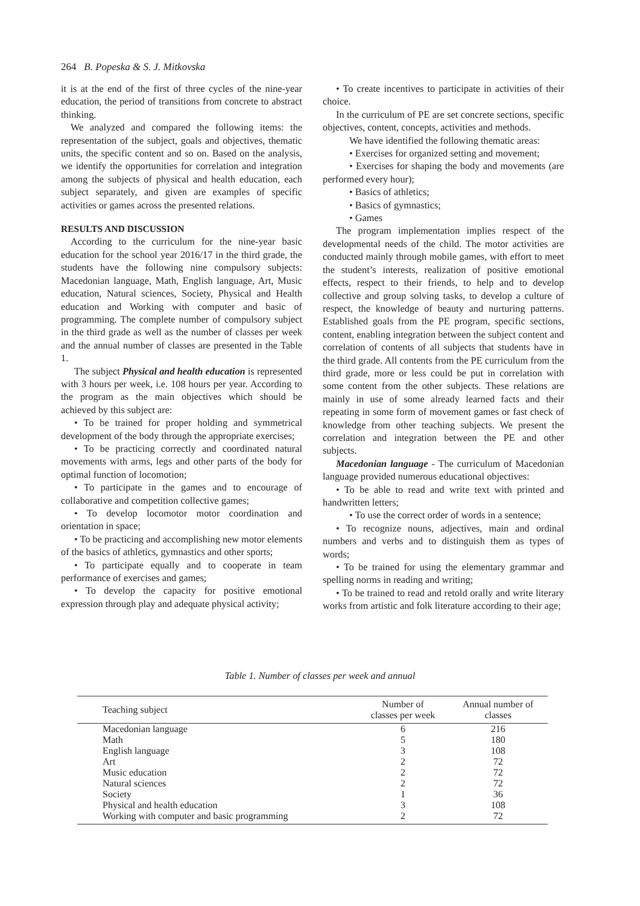264 B. Popeska & S. J. Mitkovska
it is at the end of the first of three cycles of the nine-year education, the period of transitions from concrete to abstract thinking.
We analyzed and compared the following items: the representation of the subject, goals and objectives, thematic units, the specific content and so on. Based on the analysis, we identify the opportunities for correlation and integration among the subjects of physical and health education, each subject separately, and given are examples of specific activities or games across the presented relations.
RESULTS AND DISCUSSION
According to the curriculum for the nine-year basic education for the school year 2016/17 in the third grade, the students have the following nine compulsory subjects: Macedonian language, Math, English language, Art, Music education, Natural sciences, Society, Physical and Health education and Working with computer and basic of programming. The complete number of compulsory subject in the third grade as well as the number of classes per week and the annual number of classes are presented in the Table 1.
The subject Physical and health education is represented with 3 hours per week, i.e. 108 hours per year. According to the program as the main objectives which should be achieved by this subject are:
• To be trained for proper holding and symmetrical development of the body through the appropriate exercises;
• To be practicing correctly and coordinated natural movements with arms, legs and other parts of the body for optimal function of locomotion;
• To participate in the games and to encourage of collaborative and competition collective games;
• To develop locomotor motor coordination and orientation in space;
• To be practicing and accomplishing new motor elements of the basics of athletics, gymnastics and other sports;
• To participate equally and to cooperate in team performance of exercises and games;
• To develop the capacity for positive emotional expression through play and adequate physical activity;
• To create incentives to participate in activities of their choice.
In the curriculum of PE are set concrete sections, specific objectives, content, concepts, activities and methods.
We have identified the following thematic areas:
• Exercises for organized setting and movement;
• Exercises for shaping the body and movements (are performed every hour);
• Basics of athletics;
• Basics of gymnastics;
• Games
The program implementation implies respect of the developmental needs of the child. The motor activities are conducted mainly through mobile games, with effort to meet the student’s interests, realization of positive emotional effects, respect to their friends, to help and to develop collective and group solving tasks, to develop a culture of respect, the knowledge of beauty and nurturing patterns. Established goals from the PE program, specific sections, content, enabling integration between the subject content and correlation of contents of all subjects that students have in the third grade. All contents from the PE curriculum from the third grade, more or less could be put in correlation with some content from the other subjects. These relations are mainly in use of some already learned facts and their repeating in some form of movement games or fast check of knowledge from other teaching subjects. We present the correlation and integration between the PE and other subjects.
Macedonian language - The curriculum of Macedonian language provided numerous educational objectives:
• To be able to read and write text with printed and handwritten letters;
• To use the correct order of words in a sentence;
• To recognize nouns, adjectives, main and ordinal numbers and verbs and to distinguish them as types of words;
• To be trained for using the elementary grammar and spelling norms in reading and writing;
• To be trained to read and retold orally and write literary works from artistic and folk literature according to their age;
Table 1. Number of classes per week and annual
| Teaching subject | Number of classes per week | Annual number of classes |
| --- | --- | --- |
| Macedonian language | 6 | 216 |
| Math | 5 | 180 |
| English language | 3 | 108 |
| Art | 2 | 72 |
| Music education | 2 | 72 |
| Natural sciences | 2 | 72 |
| Society | 1 | 36 |
| Physical and health education | 3 | 108 |
| Working with computer and basic programming | 2 | 72 |